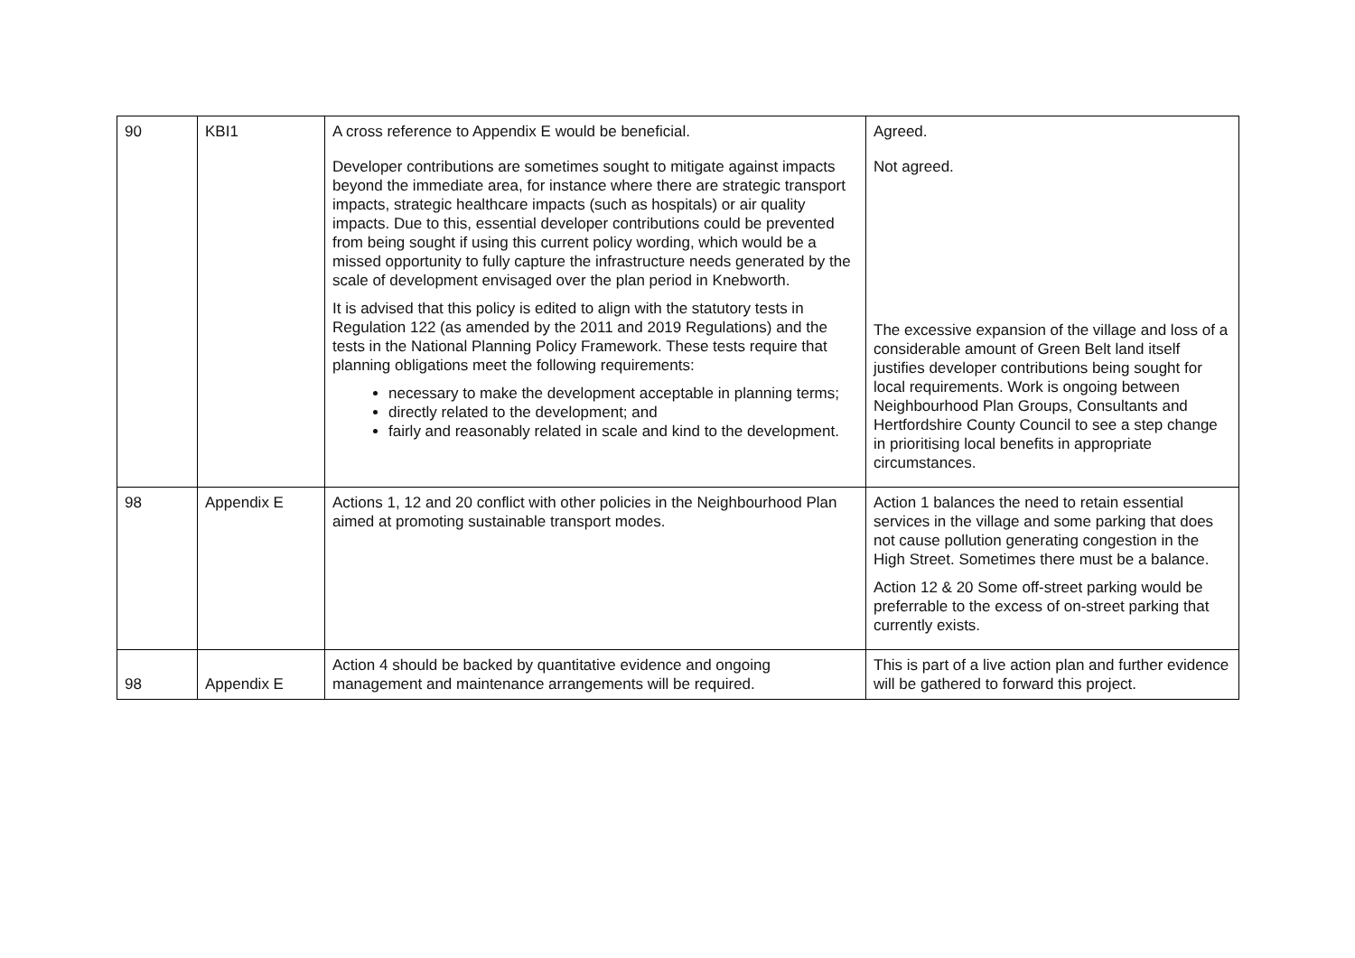| 90 | KBI1 | A cross reference to Appendix E would be beneficial. Developer contributions are sometimes sought to mitigate against impacts beyond the immediate area, for instance where there are strategic transport impacts, strategic healthcare impacts (such as hospitals) or air quality impacts. Due to this, essential developer contributions could be prevented from being sought if using this current policy wording, which would be a missed opportunity to fully capture the infrastructure needs generated by the scale of development envisaged over the plan period in Knebworth. It is advised that this policy is edited to align with the statutory tests in Regulation 122 (as amended by the 2011 and 2019 Regulations) and the tests in the National Planning Policy Framework. These tests require that planning obligations meet the following requirements: necessary to make the development acceptable in planning terms; directly related to the development; and fairly and reasonably related in scale and kind to the development. | Agreed. Not agreed. The excessive expansion of the village and loss of a considerable amount of Green Belt land itself justifies developer contributions being sought for local requirements. Work is ongoing between Neighbourhood Plan Groups, Consultants and Hertfordshire County Council to see a step change in prioritising local benefits in appropriate circumstances. |
| 98 | Appendix E | Actions 1, 12 and 20 conflict with other policies in the Neighbourhood Plan aimed at promoting sustainable transport modes. | Action 1 balances the need to retain essential services in the village and some parking that does not cause pollution generating congestion in the High Street. Sometimes there must be a balance. Action 12 & 20 Some off-street parking would be preferrable to the excess of on-street parking that currently exists. |
| 98 | Appendix E | Action 4 should be backed by quantitative evidence and ongoing management and maintenance arrangements will be required. | This is part of a live action plan and further evidence will be gathered to forward this project. |